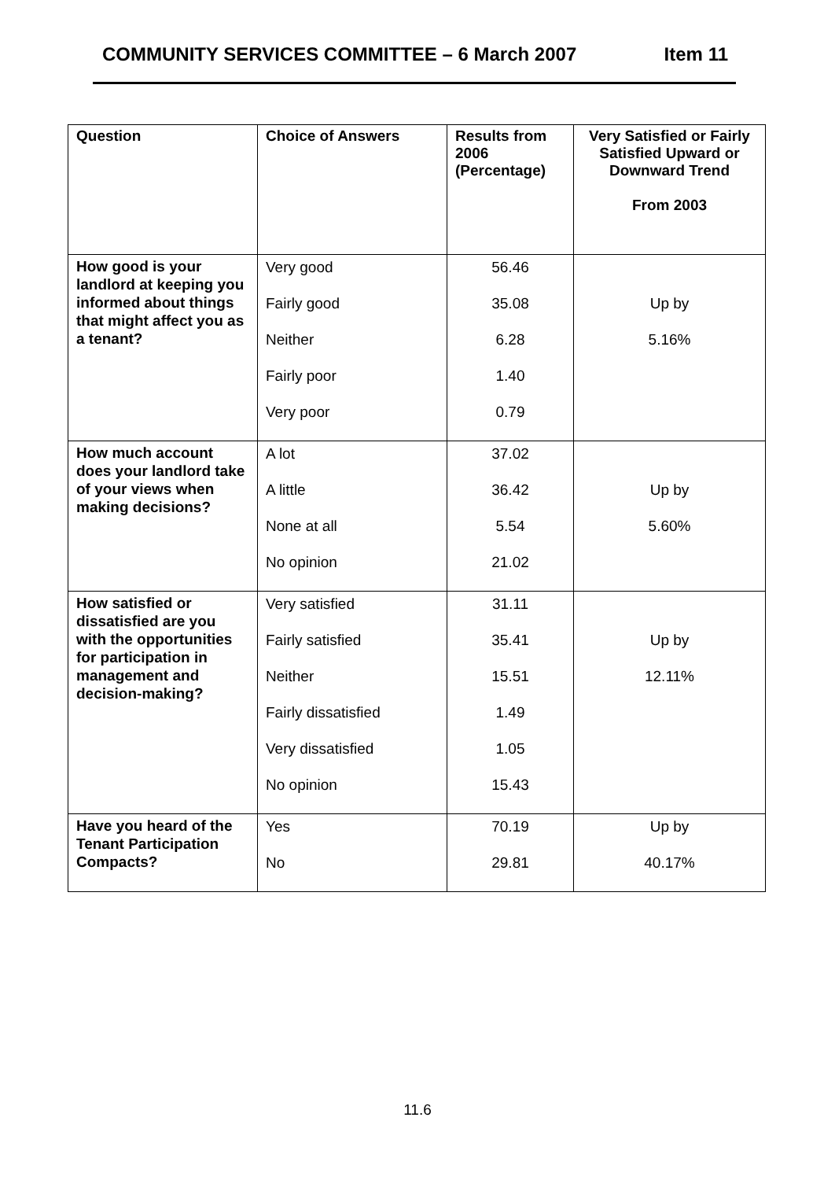COMMUNITY SERVICES COMMITTEE – 6 March 2007 Item 11
| Question | Choice of Answers | Results from 2006 (Percentage) | Very Satisfied or Fairly Satisfied Upward or Downward Trend From 2003 |
| --- | --- | --- | --- |
| How good is your landlord at keeping you informed about things that might affect you as a tenant? | Very good Fairly good Neither Fairly poor Very poor | 56.46 35.08 6.28 1.40 0.79 | Up by 5.16% |
| How much account does your landlord take of your views when making decisions? | A lot A little None at all No opinion | 37.02 36.42 5.54 21.02 | Up by 5.60% |
| How satisfied or dissatisfied are you with the opportunities for participation in management and decision-making? | Very satisfied Fairly satisfied Neither Fairly dissatisfied Very dissatisfied No opinion | 31.11 35.41 15.51 1.49 1.05 15.43 | Up by 12.11% |
| Have you heard of the Tenant Participation Compacts? | Yes No | 70.19 29.81 | Up by 40.17% |
11.6